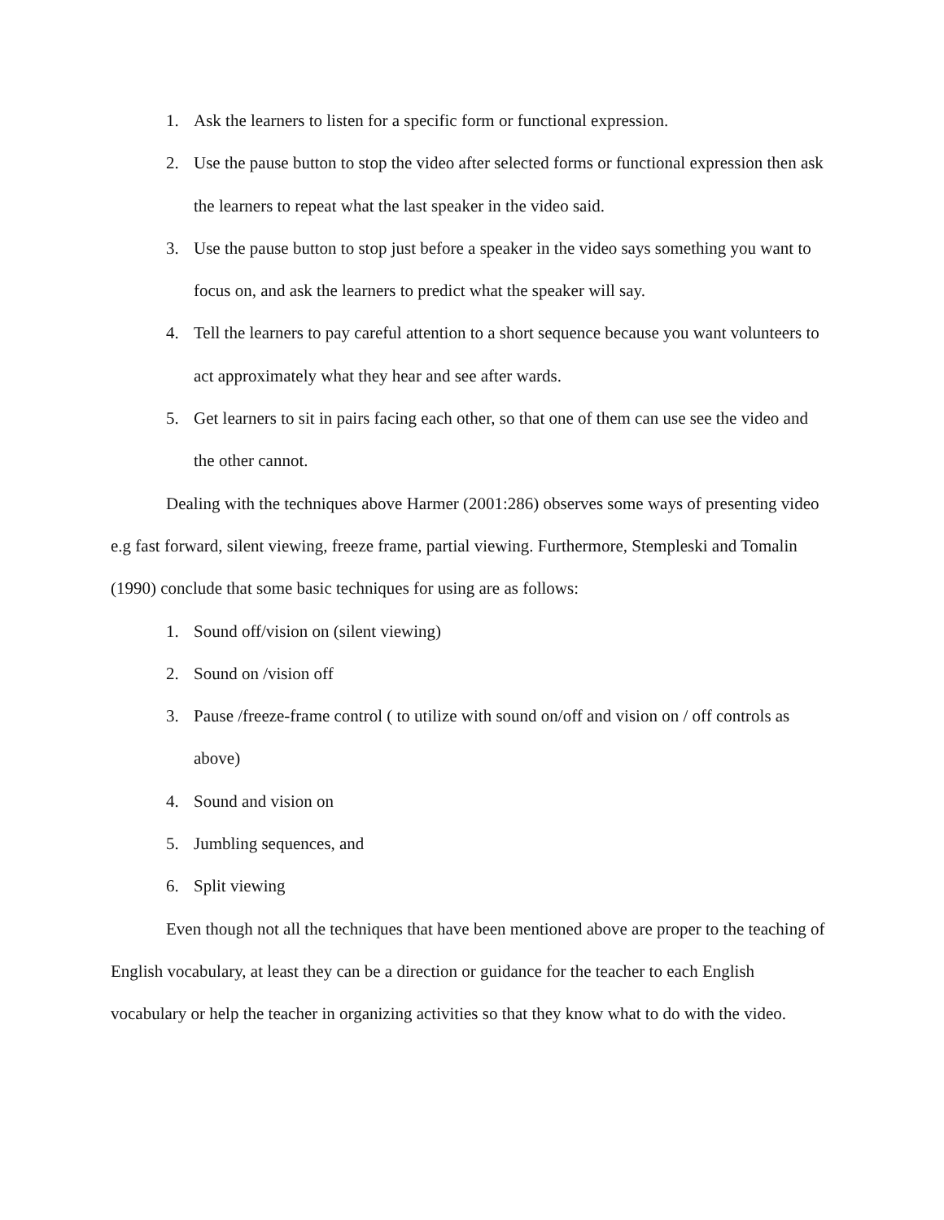1. Ask the learners to listen for a specific form or functional expression.
2. Use the pause button to stop the video after selected forms or functional expression then ask the learners to repeat what the last speaker in the video said.
3. Use the pause button to stop just before a speaker in the video says something you want to focus on, and ask the learners to predict what the speaker will say.
4. Tell the learners to pay careful attention to a short sequence because you want volunteers to act approximately what they hear and see after wards.
5. Get learners to sit in pairs facing each other, so that one of them can use see the video and the other cannot.
Dealing with the techniques above Harmer (2001:286) observes some ways of presenting video e.g fast forward, silent viewing, freeze frame, partial viewing. Furthermore, Stempleski and Tomalin (1990) conclude that some basic techniques for using are as follows:
1. Sound off/vision on (silent viewing)
2. Sound on /vision off
3. Pause /freeze-frame control ( to utilize with sound on/off and vision on / off controls as above)
4. Sound and vision on
5. Jumbling sequences, and
6. Split viewing
Even though not all the techniques that have been mentioned above are proper to the teaching of English vocabulary, at least they can be a direction or guidance for the teacher to each English vocabulary or help the teacher in organizing activities so that they know what to do with the video.